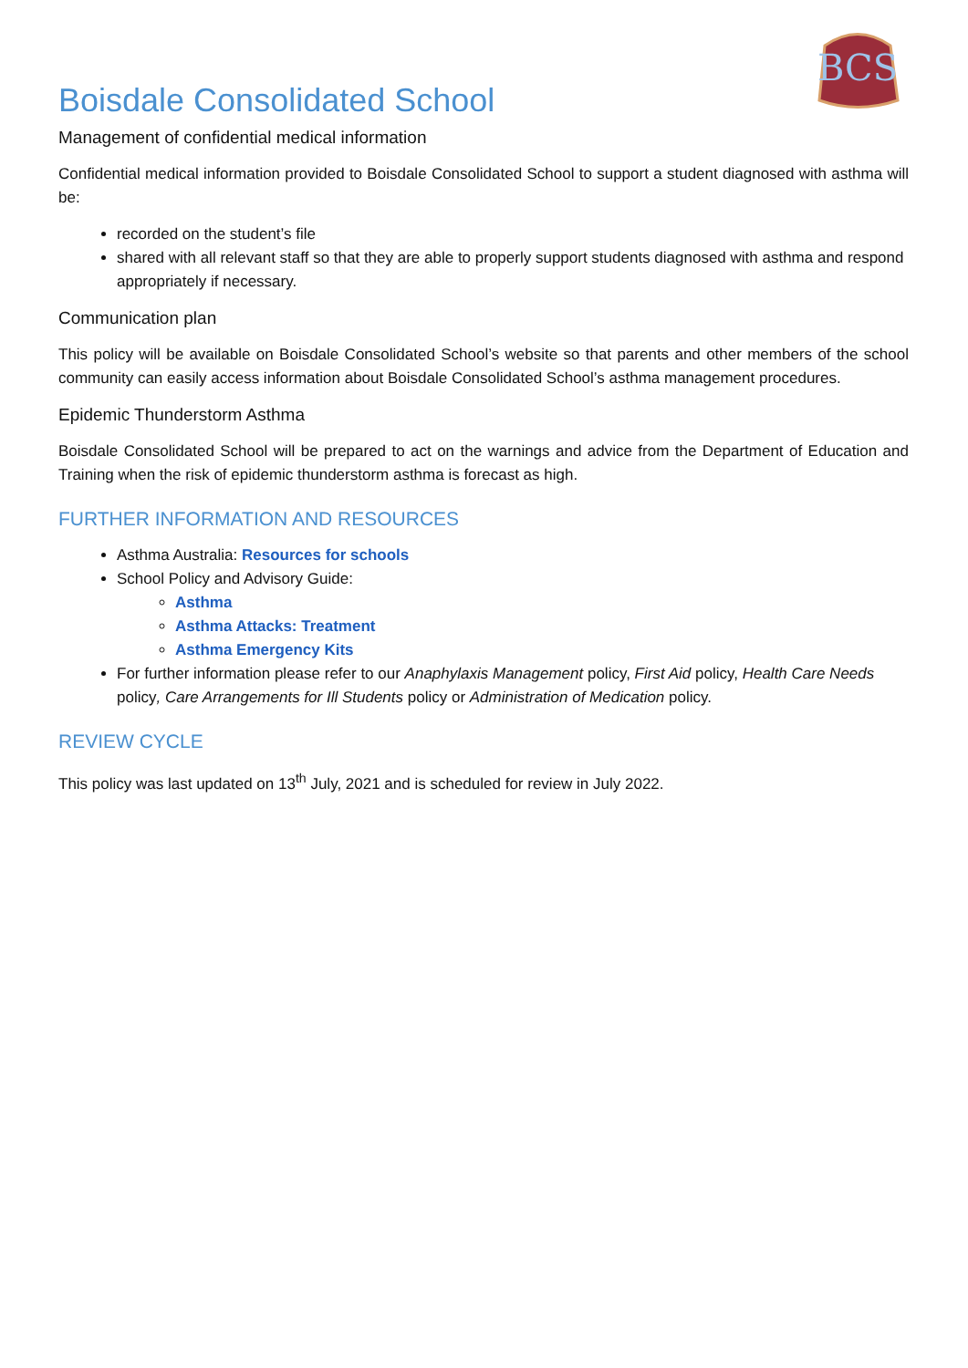BCS
Boisdale Consolidated School
Management of confidential medical information
Confidential medical information provided to Boisdale Consolidated School to support a student diagnosed with asthma will be:
recorded on the student’s file
shared with all relevant staff so that they are able to properly support students diagnosed with asthma and respond appropriately if necessary.
Communication plan
This policy will be available on Boisdale Consolidated School’s website so that parents and other members of the school community can easily access information about Boisdale Consolidated School’s asthma management procedures.
Epidemic Thunderstorm Asthma
Boisdale Consolidated School will be prepared to act on the warnings and advice from the Department of Education and Training when the risk of epidemic thunderstorm asthma is forecast as high.
FURTHER INFORMATION AND RESOURCES
Asthma Australia: Resources for schools
School Policy and Advisory Guide:
Asthma
Asthma Attacks: Treatment
Asthma Emergency Kits
For further information please refer to our Anaphylaxis Management policy, First Aid policy, Health Care Needs policy, Care Arrangements for Ill Students policy or Administration of Medication policy.
REVIEW CYCLE
This policy was last updated on 13<sup>th</sup> July, 2021 and is scheduled for review in July 2022.